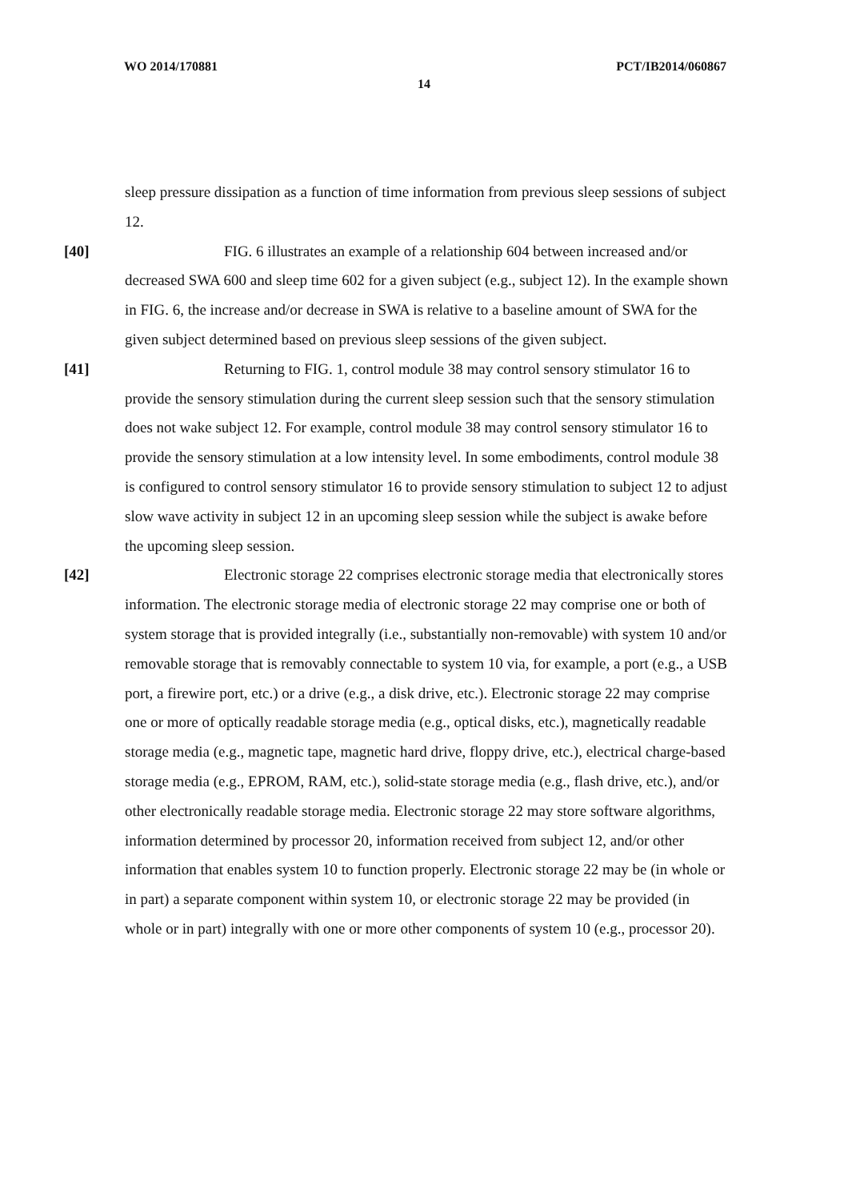WO 2014/170881 PCT/IB2014/060867
14
sleep pressure dissipation as a function of time information from previous sleep sessions of subject 12.
[40] FIG. 6 illustrates an example of a relationship 604 between increased and/or decreased SWA 600 and sleep time 602 for a given subject (e.g., subject 12). In the example shown in FIG. 6, the increase and/or decrease in SWA is relative to a baseline amount of SWA for the given subject determined based on previous sleep sessions of the given subject.
[41] Returning to FIG. 1, control module 38 may control sensory stimulator 16 to provide the sensory stimulation during the current sleep session such that the sensory stimulation does not wake subject 12. For example, control module 38 may control sensory stimulator 16 to provide the sensory stimulation at a low intensity level. In some embodiments, control module 38 is configured to control sensory stimulator 16 to provide sensory stimulation to subject 12 to adjust slow wave activity in subject 12 in an upcoming sleep session while the subject is awake before the upcoming sleep session.
[42] Electronic storage 22 comprises electronic storage media that electronically stores information. The electronic storage media of electronic storage 22 may comprise one or both of system storage that is provided integrally (i.e., substantially non-removable) with system 10 and/or removable storage that is removably connectable to system 10 via, for example, a port (e.g., a USB port, a firewire port, etc.) or a drive (e.g., a disk drive, etc.). Electronic storage 22 may comprise one or more of optically readable storage media (e.g., optical disks, etc.), magnetically readable storage media (e.g., magnetic tape, magnetic hard drive, floppy drive, etc.), electrical charge-based storage media (e.g., EPROM, RAM, etc.), solid-state storage media (e.g., flash drive, etc.), and/or other electronically readable storage media. Electronic storage 22 may store software algorithms, information determined by processor 20, information received from subject 12, and/or other information that enables system 10 to function properly. Electronic storage 22 may be (in whole or in part) a separate component within system 10, or electronic storage 22 may be provided (in whole or in part) integrally with one or more other components of system 10 (e.g., processor 20).